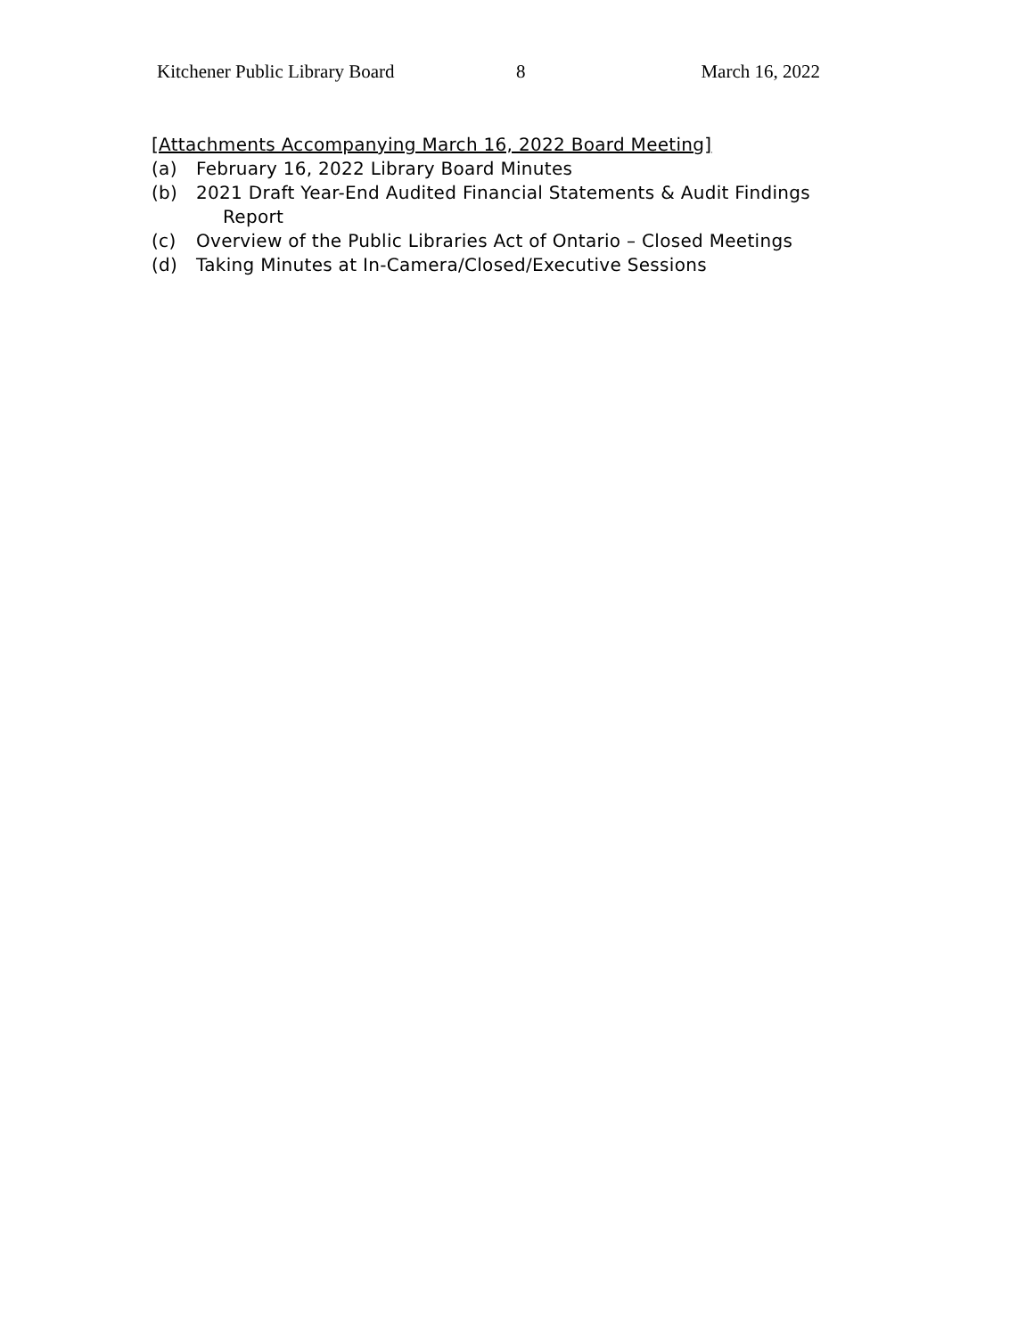Kitchener Public Library Board 8 March 16, 2022
[Attachments Accompanying March 16, 2022 Board Meeting]
(a) February 16, 2022 Library Board Minutes
(b) 2021 Draft Year-End Audited Financial Statements & Audit Findings
Report
(c) Overview of the Public Libraries Act of Ontario – Closed Meetings
(d) Taking Minutes at In-Camera/Closed/Executive Sessions